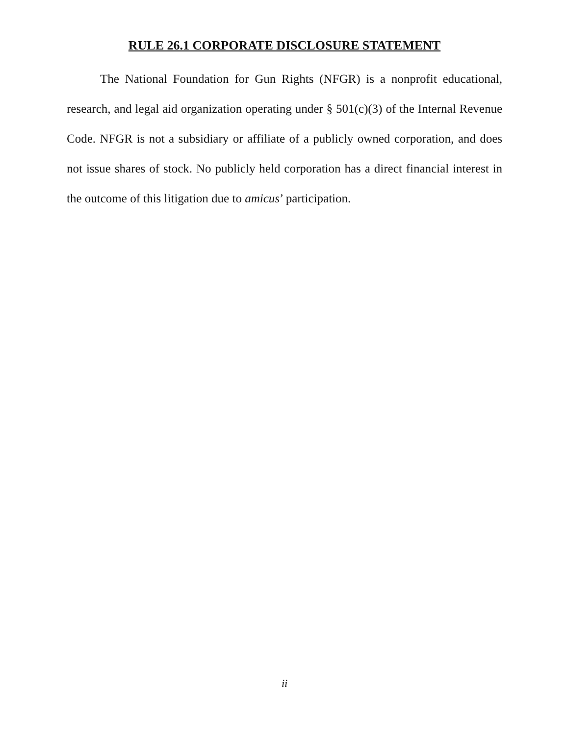RULE 26.1 CORPORATE DISCLOSURE STATEMENT
The National Foundation for Gun Rights (NFGR) is a nonprofit educational, research, and legal aid organization operating under § 501(c)(3) of the Internal Revenue Code. NFGR is not a subsidiary or affiliate of a publicly owned corporation, and does not issue shares of stock. No publicly held corporation has a direct financial interest in the outcome of this litigation due to amicus’ participation.
ii